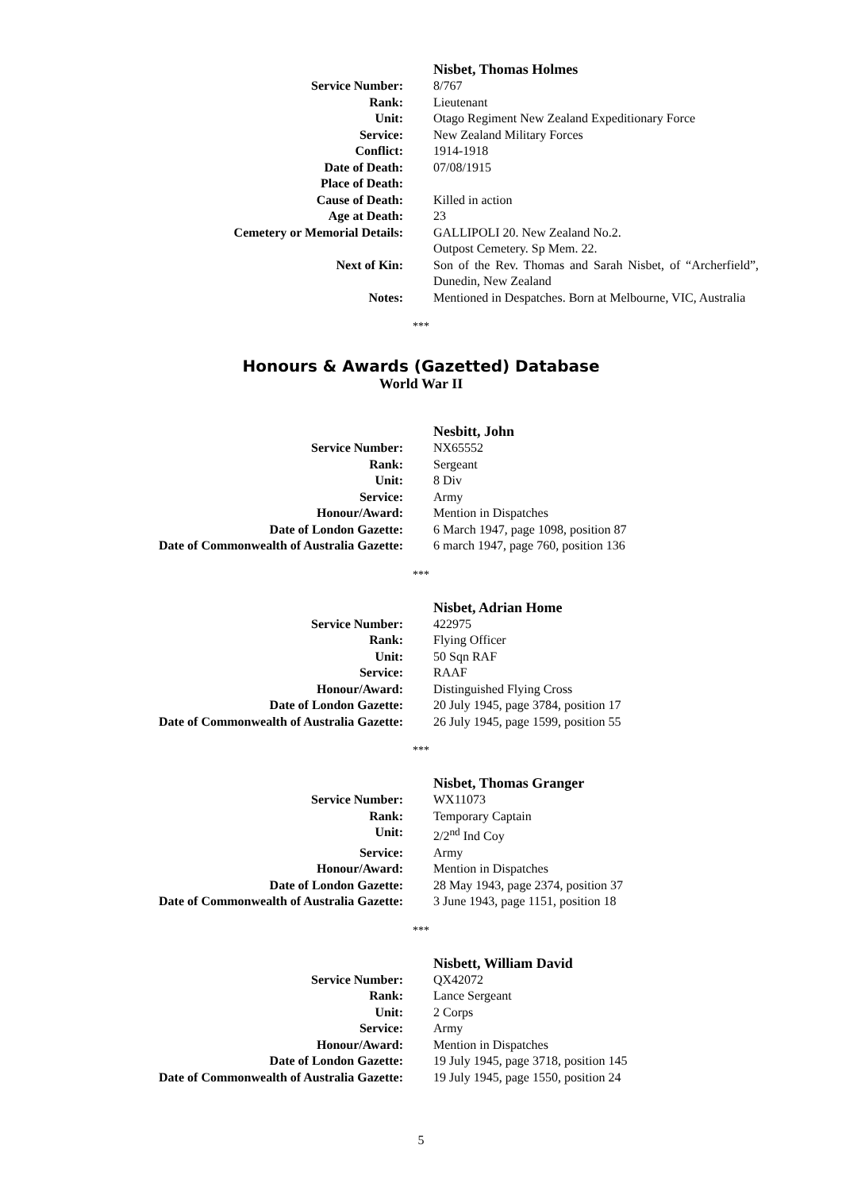| | Nisbet, Thomas Holmes |
| Service Number: | 8/767 |
| Rank: | Lieutenant |
| Unit: | Otago Regiment New Zealand Expeditionary Force |
| Service: | New Zealand Military Forces |
| Conflict: | 1914-1918 |
| Date of Death: | 07/08/1915 |
| Place of Death: | |
| Cause of Death: | Killed in action |
| Age at Death: | 23 |
| Cemetery or Memorial Details: | GALLIPOLI 20. New Zealand No.2. Outpost Cemetery. Sp Mem. 22. |
| Next of Kin: | Son of the Rev. Thomas and Sarah Nisbet, of “Archerfield”, Dunedin, New Zealand |
| Notes: | Mentioned in Despatches. Born at Melbourne, VIC, Australia |
***
Honours & Awards (Gazetted) Database
World War II
| | Nesbitt, John |
| Service Number: | NX65552 |
| Rank: | Sergeant |
| Unit: | 8 Div |
| Service: | Army |
| Honour/Award: | Mention in Dispatches |
| Date of London Gazette: | 6 March 1947, page 1098, position 87 |
| Date of Commonwealth of Australia Gazette: | 6 march 1947, page 760, position 136 |
***
| | Nisbet, Adrian Home |
| Service Number: | 422975 |
| Rank: | Flying Officer |
| Unit: | 50 Sqn RAF |
| Service: | RAAF |
| Honour/Award: | Distinguished Flying Cross |
| Date of London Gazette: | 20 July 1945, page 3784, position 17 |
| Date of Commonwealth of Australia Gazette: | 26 July 1945, page 1599, position 55 |
***
| | Nisbet, Thomas Granger |
| Service Number: | WX11073 |
| Rank: | Temporary Captain |
| Unit: | 2/2<sup>nd</sup> Ind Coy |
| Service: | Army |
| Honour/Award: | Mention in Dispatches |
| Date of London Gazette: | 28 May 1943, page 2374, position 37 |
| Date of Commonwealth of Australia Gazette: | 3 June 1943, page 1151, position 18 |
***
| | Nisbett, William David |
| Service Number: | QX42072 |
| Rank: | Lance Sergeant |
| Unit: | 2 Corps |
| Service: | Army |
| Honour/Award: | Mention in Dispatches |
| Date of London Gazette: | 19 July 1945, page 3718, position 145 |
| Date of Commonwealth of Australia Gazette: | 19 July 1945, page 1550, position 24 |
5